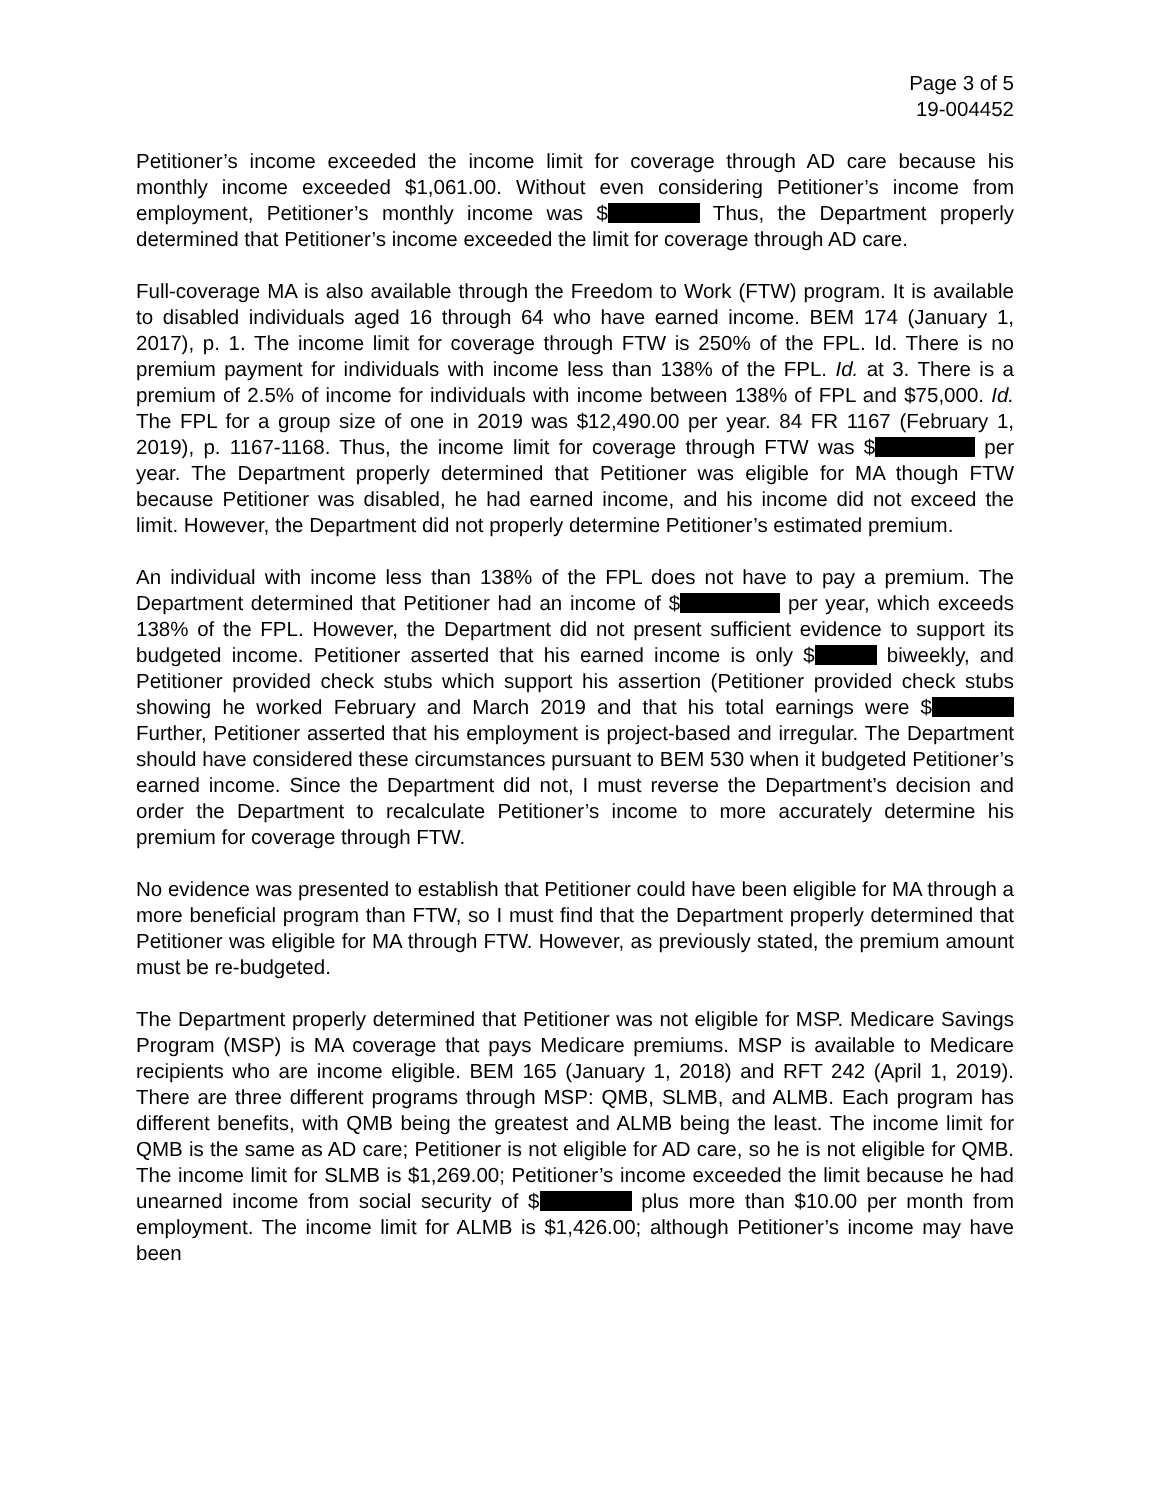Page 3 of 5
19-004452
Petitioner’s income exceeded the income limit for coverage through AD care because his monthly income exceeded $1,061.00. Without even considering Petitioner’s income from employment, Petitioner’s monthly income was $ Thus, the Department properly determined that Petitioner’s income exceeded the limit for coverage through AD care.
Full-coverage MA is also available through the Freedom to Work (FTW) program. It is available to disabled individuals aged 16 through 64 who have earned income. BEM 174 (January 1, 2017), p. 1. The income limit for coverage through FTW is 250% of the FPL. Id. There is no premium payment for individuals with income less than 138% of the FPL. Id. at 3. There is a premium of 2.5% of income for individuals with income between 138% of FPL and $75,000. Id. The FPL for a group size of one in 2019 was $12,490.00 per year. 84 FR 1167 (February 1, 2019), p. 1167-1168. Thus, the income limit for coverage through FTW was $ per year. The Department properly determined that Petitioner was eligible for MA though FTW because Petitioner was disabled, he had earned income, and his income did not exceed the limit. However, the Department did not properly determine Petitioner’s estimated premium.
An individual with income less than 138% of the FPL does not have to pay a premium. The Department determined that Petitioner had an income of $ per year, which exceeds 138% of the FPL. However, the Department did not present sufficient evidence to support its budgeted income. Petitioner asserted that his earned income is only $ biweekly, and Petitioner provided check stubs which support his assertion (Petitioner provided check stubs showing he worked February and March 2019 and that his total earnings were $ Further, Petitioner asserted that his employment is project-based and irregular. The Department should have considered these circumstances pursuant to BEM 530 when it budgeted Petitioner’s earned income. Since the Department did not, I must reverse the Department’s decision and order the Department to recalculate Petitioner’s income to more accurately determine his premium for coverage through FTW.
No evidence was presented to establish that Petitioner could have been eligible for MA through a more beneficial program than FTW, so I must find that the Department properly determined that Petitioner was eligible for MA through FTW. However, as previously stated, the premium amount must be re-budgeted.
The Department properly determined that Petitioner was not eligible for MSP. Medicare Savings Program (MSP) is MA coverage that pays Medicare premiums. MSP is available to Medicare recipients who are income eligible. BEM 165 (January 1, 2018) and RFT 242 (April 1, 2019). There are three different programs through MSP: QMB, SLMB, and ALMB. Each program has different benefits, with QMB being the greatest and ALMB being the least. The income limit for QMB is the same as AD care; Petitioner is not eligible for AD care, so he is not eligible for QMB. The income limit for SLMB is $1,269.00; Petitioner’s income exceeded the limit because he had unearned income from social security of $ plus more than $10.00 per month from employment. The income limit for ALMB is $1,426.00; although Petitioner’s income may have been